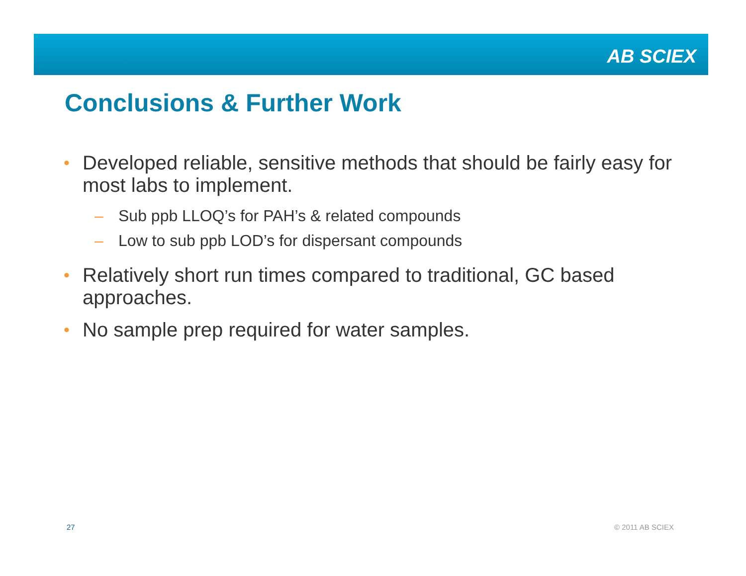AB SCIEX
Conclusions & Further Work
• Developed reliable, sensitive methods that should be fairly easy for most labs to implement.
– Sub ppb LLOQ’s for PAH’s & related compounds
– Low to sub ppb LOD’s for dispersant compounds
• Relatively short run times compared to traditional, GC based approaches.
• No sample prep required for water samples.
27 © 2011 AB SCIEX